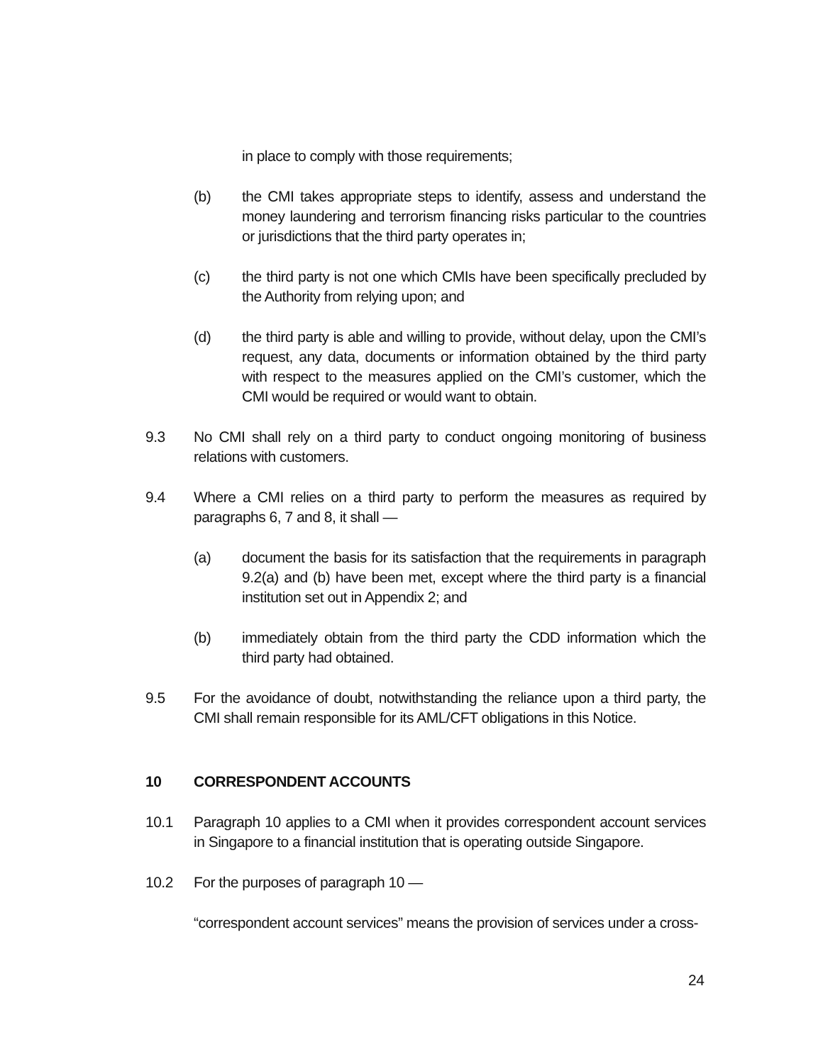in place to comply with those requirements;
(b) the CMI takes appropriate steps to identify, assess and understand the money laundering and terrorism financing risks particular to the countries or jurisdictions that the third party operates in;
(c) the third party is not one which CMIs have been specifically precluded by the Authority from relying upon; and
(d) the third party is able and willing to provide, without delay, upon the CMI’s request, any data, documents or information obtained by the third party with respect to the measures applied on the CMI’s customer, which the CMI would be required or would want to obtain.
9.3 No CMI shall rely on a third party to conduct ongoing monitoring of business relations with customers.
9.4 Where a CMI relies on a third party to perform the measures as required by paragraphs 6, 7 and 8, it shall —
(a) document the basis for its satisfaction that the requirements in paragraph 9.2(a) and (b) have been met, except where the third party is a financial institution set out in Appendix 2; and
(b) immediately obtain from the third party the CDD information which the third party had obtained.
9.5 For the avoidance of doubt, notwithstanding the reliance upon a third party, the CMI shall remain responsible for its AML/CFT obligations in this Notice.
10 CORRESPONDENT ACCOUNTS
10.1 Paragraph 10 applies to a CMI when it provides correspondent account services in Singapore to a financial institution that is operating outside Singapore.
10.2 For the purposes of paragraph 10 —
“correspondent account services” means the provision of services under a cross-
24